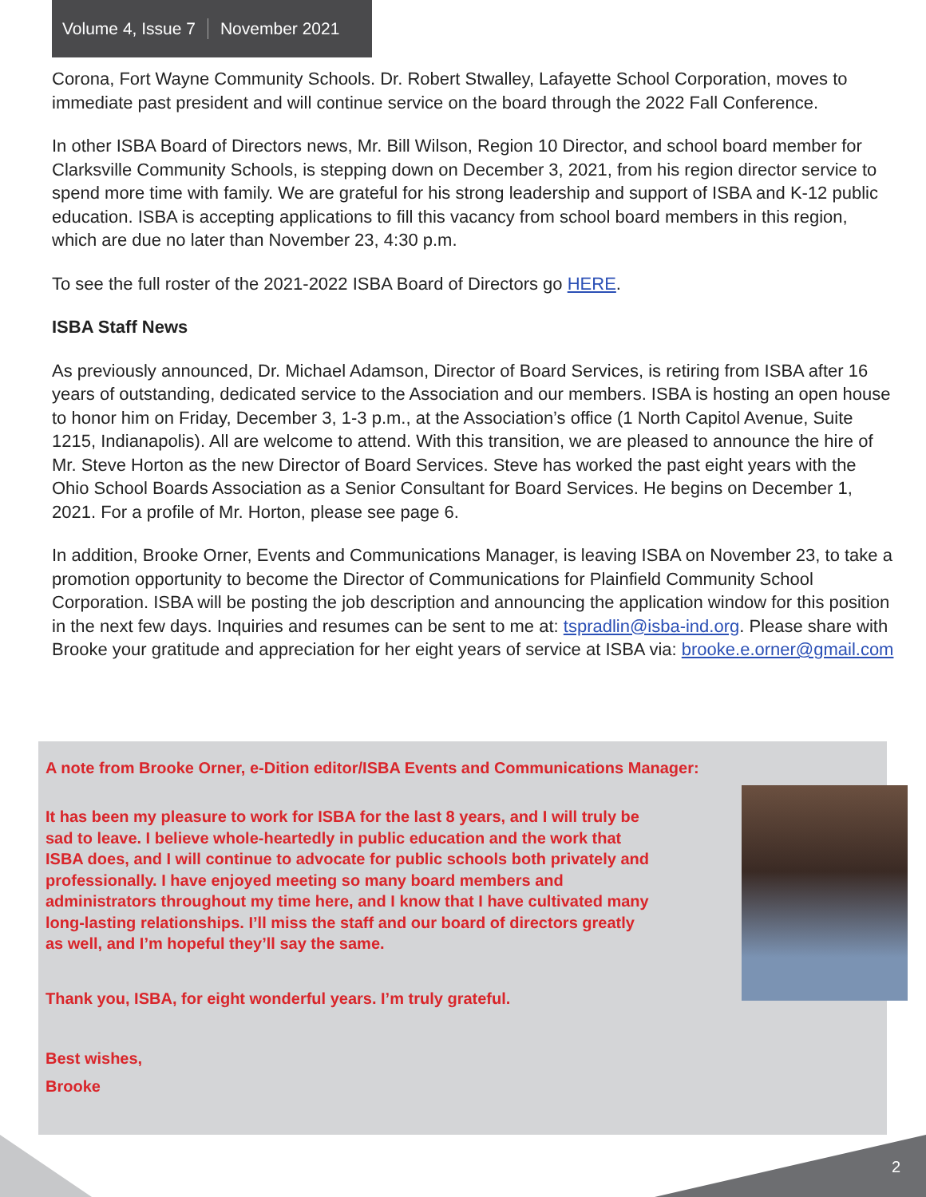Volume 4, Issue 7 November 2021
Corona, Fort Wayne Community Schools. Dr. Robert Stwalley, Lafayette School Corporation, moves to immediate past president and will continue service on the board through the 2022 Fall Conference.
In other ISBA Board of Directors news, Mr. Bill Wilson, Region 10 Director, and school board member for Clarksville Community Schools, is stepping down on December 3, 2021, from his region director service to spend more time with family. We are grateful for his strong leadership and support of ISBA and K-12 public education. ISBA is accepting applications to fill this vacancy from school board members in this region, which are due no later than November 23, 4:30 p.m.
To see the full roster of the 2021-2022 ISBA Board of Directors go HERE.
ISBA Staff News
As previously announced, Dr. Michael Adamson, Director of Board Services, is retiring from ISBA after 16 years of outstanding, dedicated service to the Association and our members. ISBA is hosting an open house to honor him on Friday, December 3, 1-3 p.m., at the Association’s office (1 North Capitol Avenue, Suite 1215, Indianapolis). All are welcome to attend. With this transition, we are pleased to announce the hire of Mr. Steve Horton as the new Director of Board Services. Steve has worked the past eight years with the Ohio School Boards Association as a Senior Consultant for Board Services. He begins on December 1, 2021. For a profile of Mr. Horton, please see page 6.
In addition, Brooke Orner, Events and Communications Manager, is leaving ISBA on November 23, to take a promotion opportunity to become the Director of Communications for Plainfield Community School Corporation. ISBA will be posting the job description and announcing the application window for this position in the next few days. Inquiries and resumes can be sent to me at: tspradlin@isba-ind.org. Please share with Brooke your gratitude and appreciation for her eight years of service at ISBA via: brooke.e.orner@gmail.com
A note from Brooke Orner, e-Dition editor/ISBA Events and Communications Manager:
It has been my pleasure to work for ISBA for the last 8 years, and I will truly be sad to leave. I believe whole-heartedly in public education and the work that ISBA does, and I will continue to advocate for public schools both privately and professionally. I have enjoyed meeting so many board members and administrators throughout my time here, and I know that I have cultivated many long-lasting relationships. I’ll miss the staff and our board of directors greatly as well, and I’m hopeful they’ll say the same.
Thank you, ISBA, for eight wonderful years. I’m truly grateful.
Best wishes,
Brooke
2